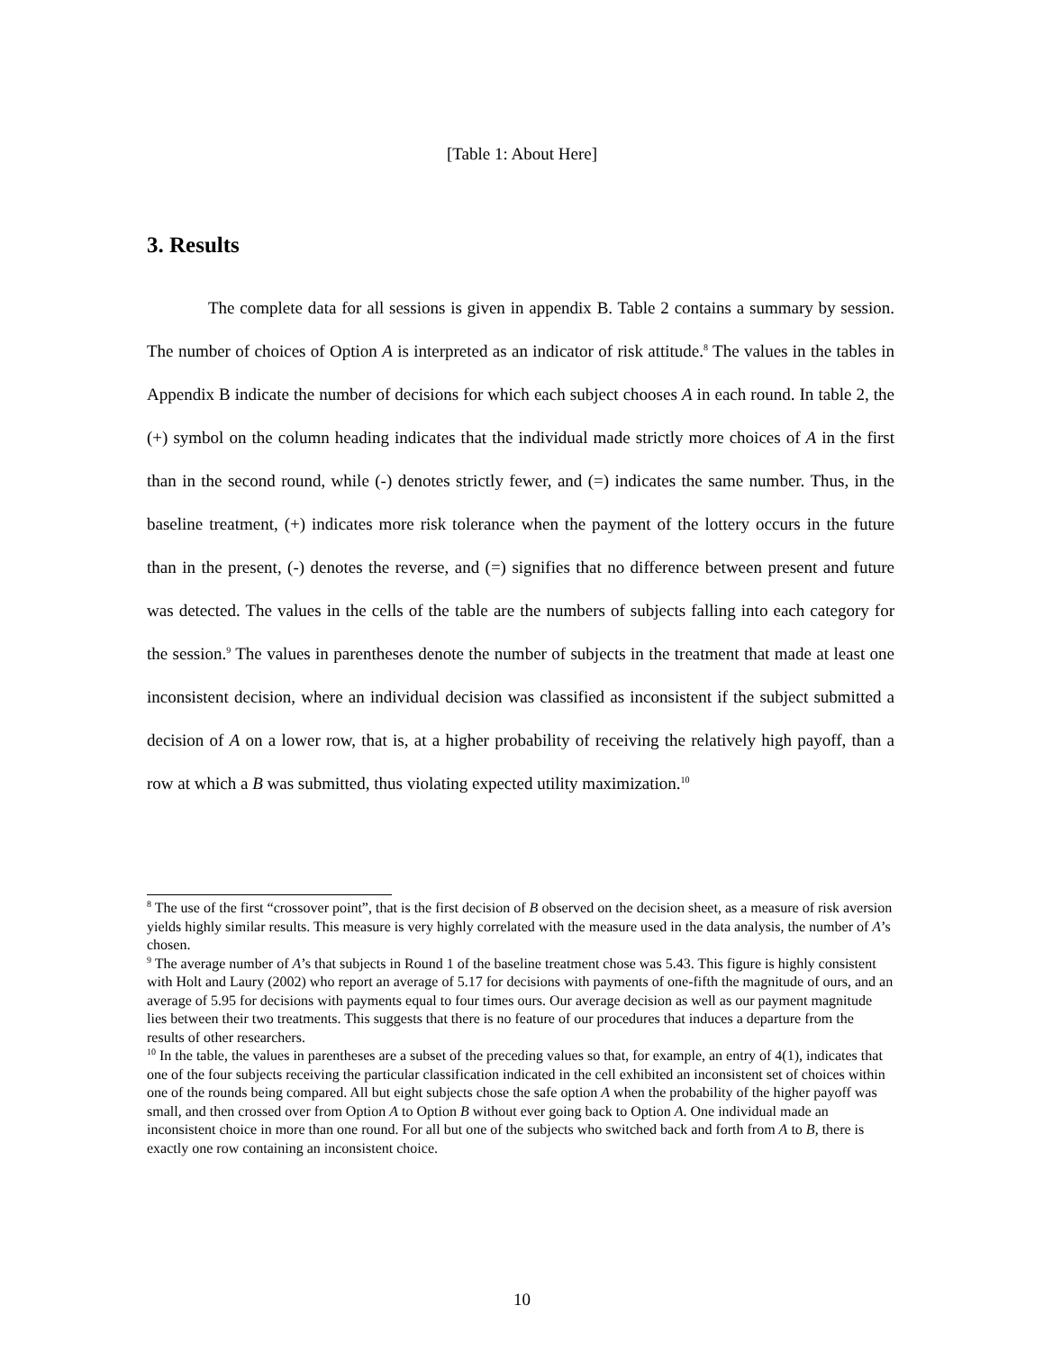[Table 1: About Here]
3. Results
The complete data for all sessions is given in appendix B. Table 2 contains a summary by session. The number of choices of Option A is interpreted as an indicator of risk attitude.<sup>8</sup> The values in the tables in Appendix B indicate the number of decisions for which each subject chooses A in each round. In table 2, the (+) symbol on the column heading indicates that the individual made strictly more choices of A in the first than in the second round, while (-) denotes strictly fewer, and (=) indicates the same number. Thus, in the baseline treatment, (+) indicates more risk tolerance when the payment of the lottery occurs in the future than in the present, (-) denotes the reverse, and (=) signifies that no difference between present and future was detected. The values in the cells of the table are the numbers of subjects falling into each category for the session.<sup>9</sup> The values in parentheses denote the number of subjects in the treatment that made at least one inconsistent decision, where an individual decision was classified as inconsistent if the subject submitted a decision of A on a lower row, that is, at a higher probability of receiving the relatively high payoff, than a row at which a B was submitted, thus violating expected utility maximization.<sup>10</sup>
<sup>8</sup> The use of the first “crossover point”, that is the first decision of B observed on the decision sheet, as a measure of risk aversion yields highly similar results. This measure is very highly correlated with the measure used in the data analysis, the number of A’s chosen.
<sup>9</sup> The average number of A’s that subjects in Round 1 of the baseline treatment chose was 5.43. This figure is highly consistent with Holt and Laury (2002) who report an average of 5.17 for decisions with payments of one-fifth the magnitude of ours, and an average of 5.95 for decisions with payments equal to four times ours. Our average decision as well as our payment magnitude lies between their two treatments. This suggests that there is no feature of our procedures that induces a departure from the results of other researchers.
<sup>10</sup> In the table, the values in parentheses are a subset of the preceding values so that, for example, an entry of 4(1), indicates that one of the four subjects receiving the particular classification indicated in the cell exhibited an inconsistent set of choices within one of the rounds being compared. All but eight subjects chose the safe option A when the probability of the higher payoff was small, and then crossed over from Option A to Option B without ever going back to Option A. One individual made an inconsistent choice in more than one round. For all but one of the subjects who switched back and forth from A to B, there is exactly one row containing an inconsistent choice.
10